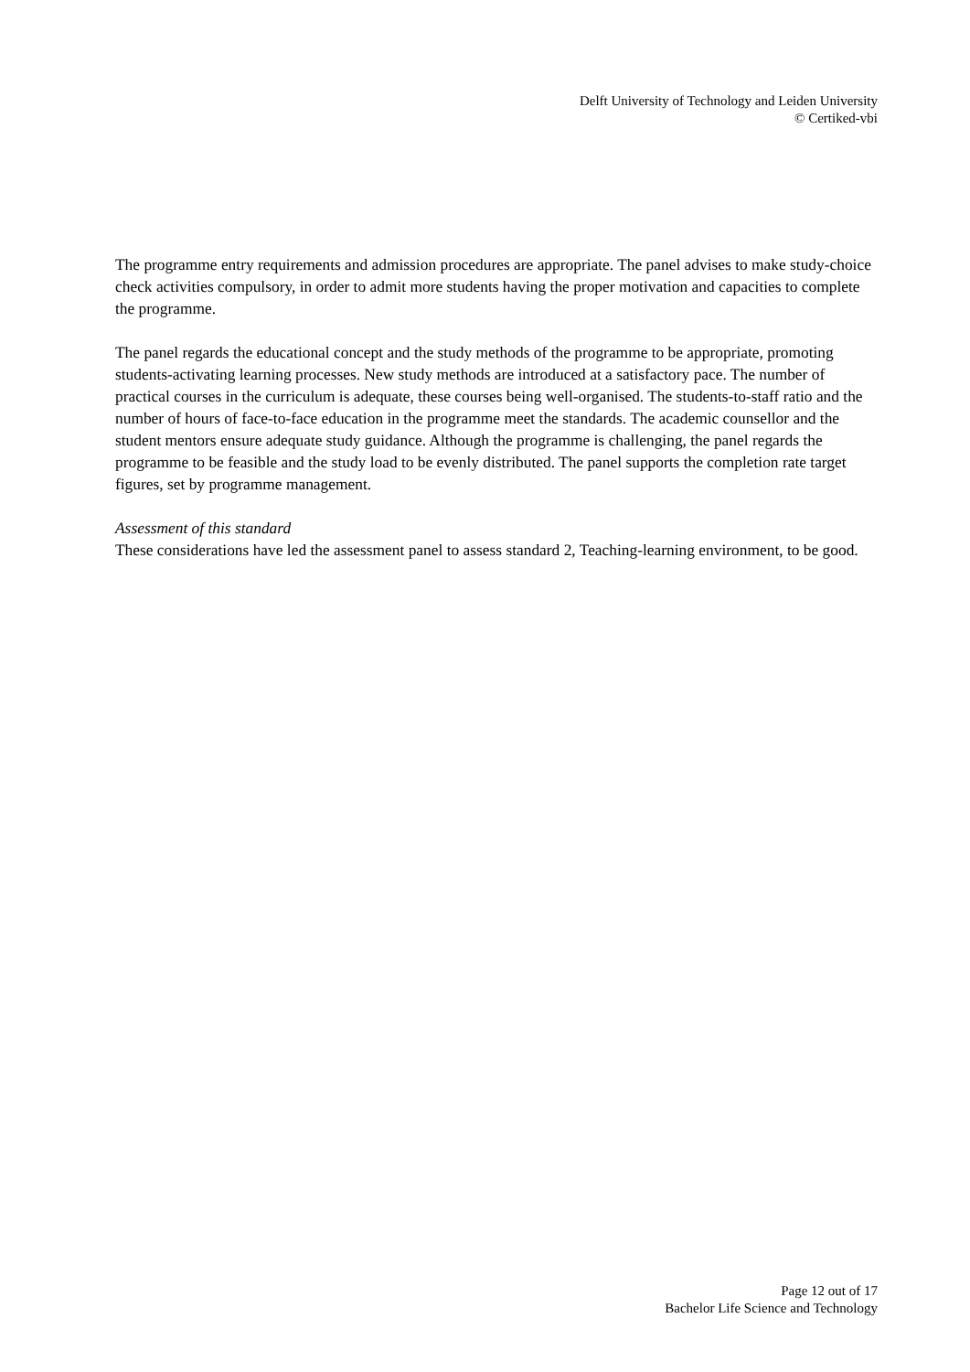Delft University of Technology and Leiden University
© Certiked-vbi
The programme entry requirements and admission procedures are appropriate. The panel advises to make study-choice check activities compulsory, in order to admit more students having the proper motivation and capacities to complete the programme.
The panel regards the educational concept and the study methods of the programme to be appropriate, promoting students-activating learning processes. New study methods are introduced at a satisfactory pace. The number of practical courses in the curriculum is adequate, these courses being well-organised. The students-to-staff ratio and the number of hours of face-to-face education in the programme meet the standards. The academic counsellor and the student mentors ensure adequate study guidance. Although the programme is challenging, the panel regards the programme to be feasible and the study load to be evenly distributed. The panel supports the completion rate target figures, set by programme management.
Assessment of this standard
These considerations have led the assessment panel to assess standard 2, Teaching-learning environment, to be good.
Page 12 out of 17
Bachelor Life Science and Technology